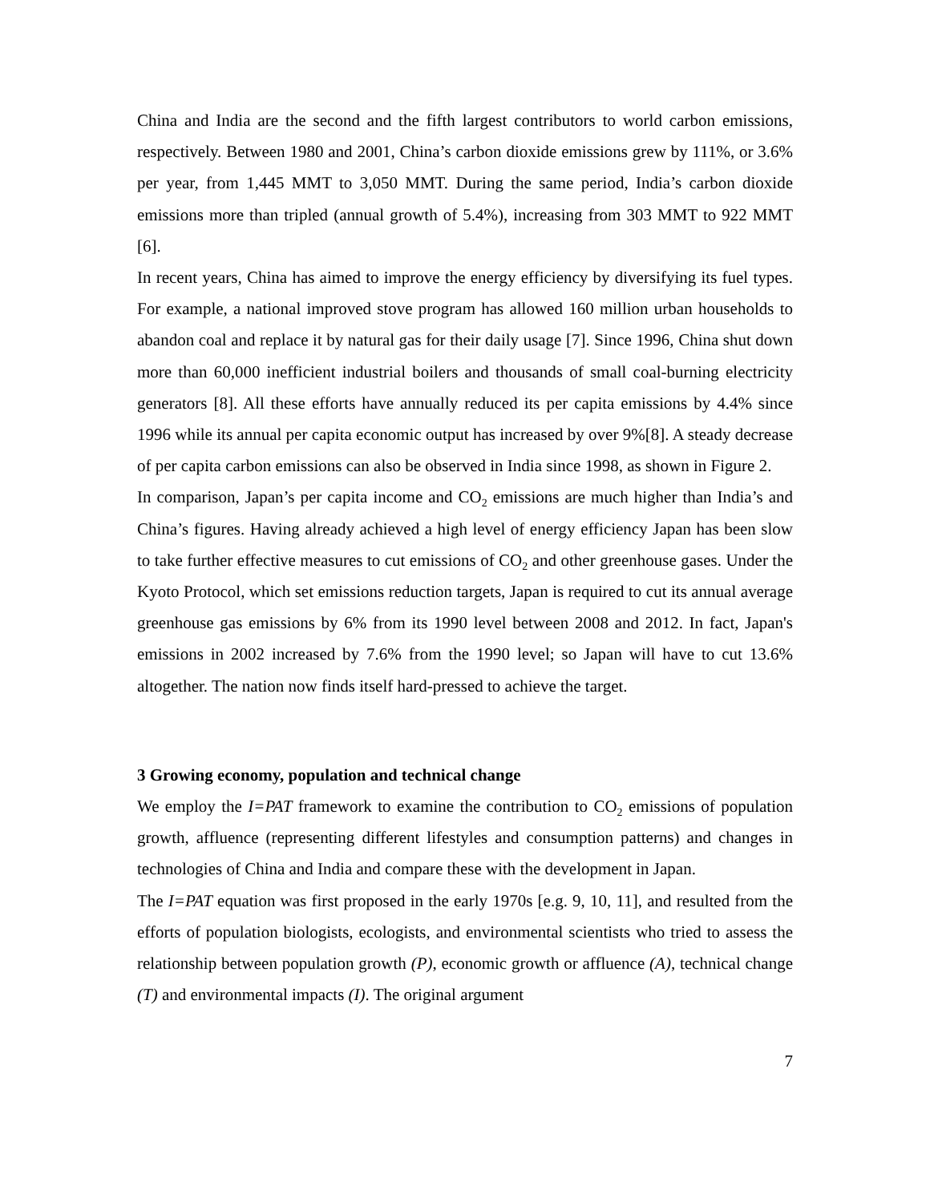China and India are the second and the fifth largest contributors to world carbon emissions, respectively. Between 1980 and 2001, China’s carbon dioxide emissions grew by 111%, or 3.6% per year, from 1,445 MMT to 3,050 MMT. During the same period, India’s carbon dioxide emissions more than tripled (annual growth of 5.4%), increasing from 303 MMT to 922 MMT [6].
In recent years, China has aimed to improve the energy efficiency by diversifying its fuel types. For example, a national improved stove program has allowed 160 million urban households to abandon coal and replace it by natural gas for their daily usage [7]. Since 1996, China shut down more than 60,000 inefficient industrial boilers and thousands of small coal-burning electricity generators [8]. All these efforts have annually reduced its per capita emissions by 4.4% since 1996 while its annual per capita economic output has increased by over 9%[8]. A steady decrease of per capita carbon emissions can also be observed in India since 1998, as shown in Figure 2.
In comparison, Japan’s per capita income and CO<sub>2</sub> emissions are much higher than India’s and China’s figures. Having already achieved a high level of energy efficiency Japan has been slow to take further effective measures to cut emissions of CO<sub>2</sub> and other greenhouse gases. Under the Kyoto Protocol, which set emissions reduction targets, Japan is required to cut its annual average greenhouse gas emissions by 6% from its 1990 level between 2008 and 2012. In fact, Japan's emissions in 2002 increased by 7.6% from the 1990 level; so Japan will have to cut 13.6% altogether. The nation now finds itself hard-pressed to achieve the target.
3 Growing economy, population and technical change
We employ the I=PAT framework to examine the contribution to CO<sub>2</sub> emissions of population growth, affluence (representing different lifestyles and consumption patterns) and changes in technologies of China and India and compare these with the development in Japan.
The I=PAT equation was first proposed in the early 1970s [e.g. 9, 10, 11], and resulted from the efforts of population biologists, ecologists, and environmental scientists who tried to assess the relationship between population growth (P), economic growth or affluence (A), technical change (T) and environmental impacts (I). The original argument
7